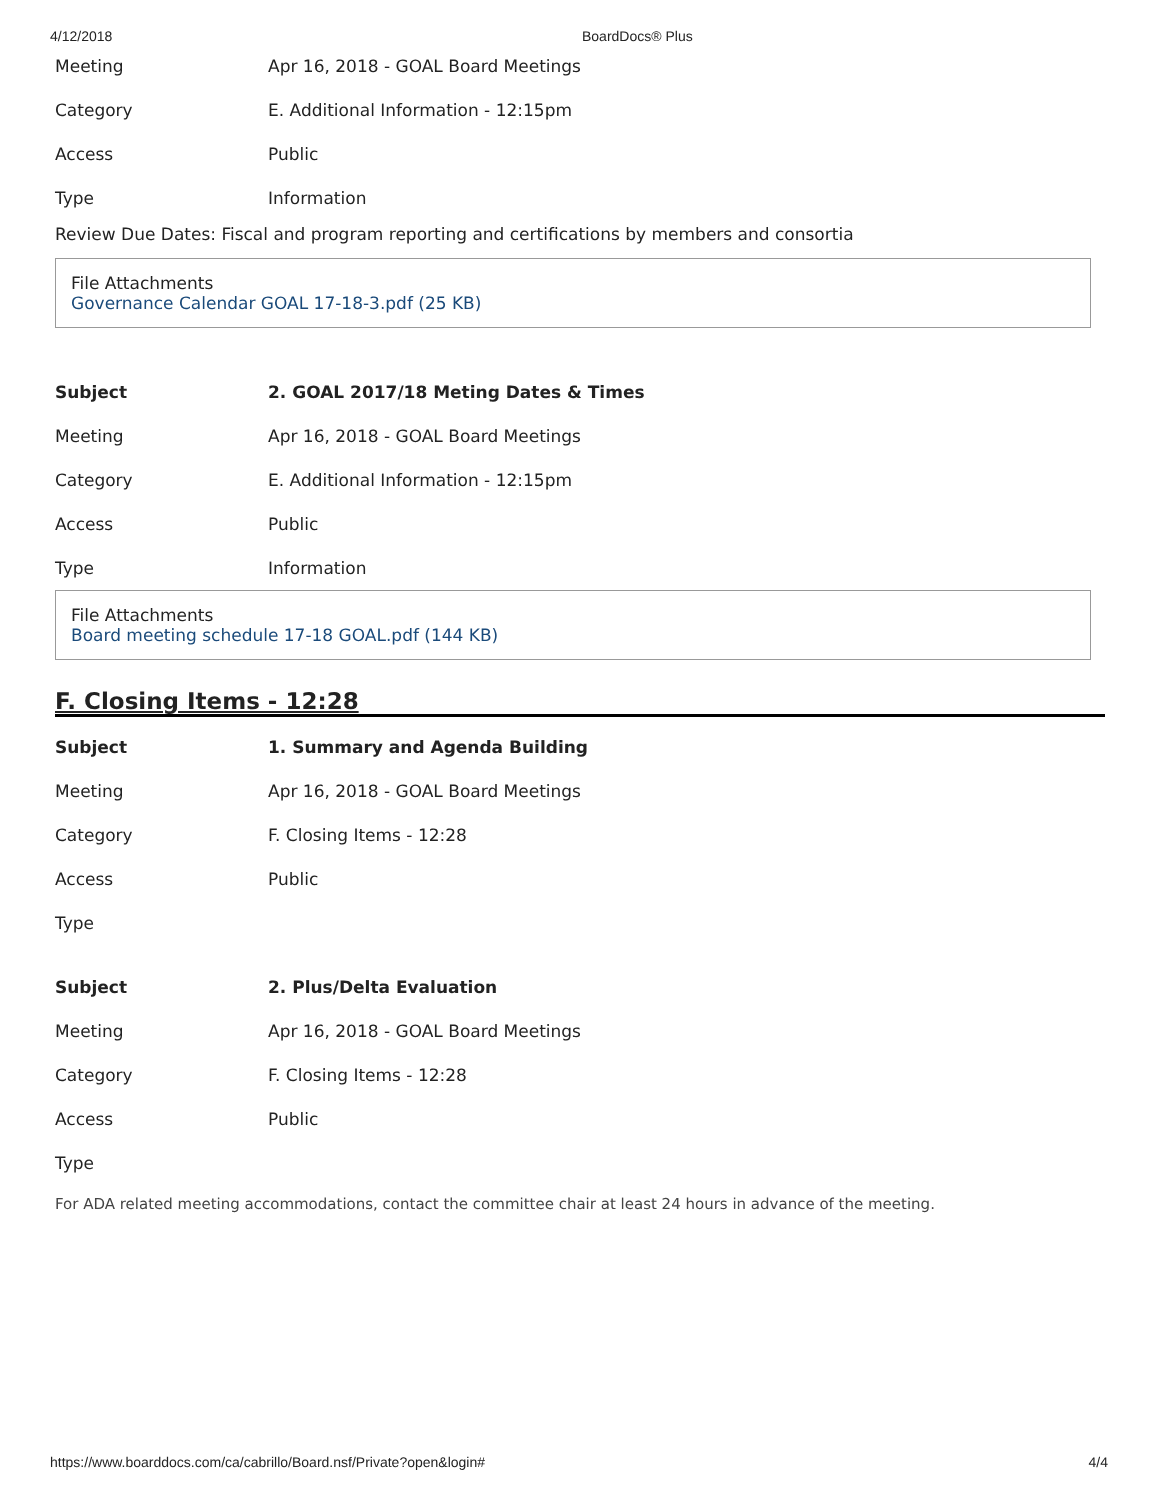4/12/2018 BoardDocs® Plus
| Meeting | Apr 16, 2018 - GOAL Board Meetings |
| Category | E. Additional Information - 12:15pm |
| Access | Public |
| Type | Information |
Review Due Dates: Fiscal and program reporting and certifications by members and consortia
File Attachments
Governance Calendar GOAL 17-18-3.pdf (25 KB)
| Subject | 2. GOAL 2017/18 Meting Dates & Times |
| --- | --- |
| Meeting | Apr 16, 2018 - GOAL Board Meetings |
| Category | E. Additional Information - 12:15pm |
| Access | Public |
| Type | Information |
File Attachments
Board meeting schedule 17-18 GOAL.pdf (144 KB)
F. Closing Items - 12:28
| Subject | 1. Summary and Agenda Building |
| --- | --- |
| Meeting | Apr 16, 2018 - GOAL Board Meetings |
| Category | F. Closing Items - 12:28 |
| Access | Public |
| Type | |
| Subject | 2. Plus/Delta Evaluation |
| --- | --- |
| Meeting | Apr 16, 2018 - GOAL Board Meetings |
| Category | F. Closing Items - 12:28 |
| Access | Public |
| Type | |
For ADA related meeting accommodations, contact the committee chair at least 24 hours in advance of the meeting.
https://www.boarddocs.com/ca/cabrillo/Board.nsf/Private?open&login# 4/4